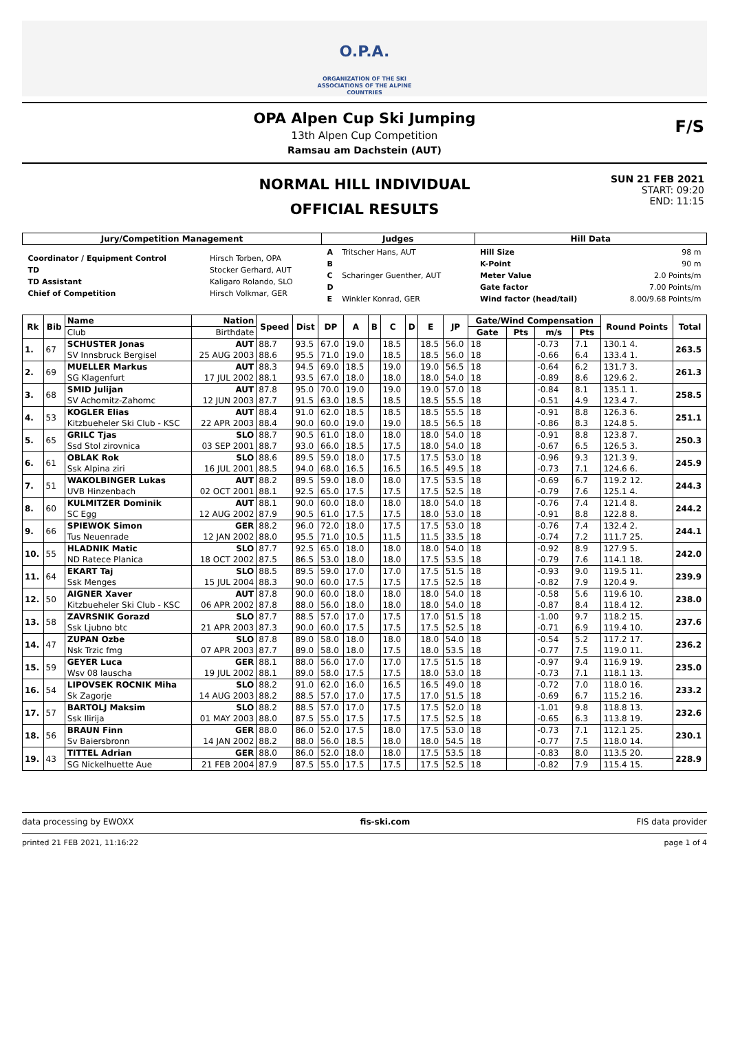O.P.A.
ORGANIZATION OF THE SKI ASSOCIATIONS OF THE ALPINE COUNTRIES
OPA Alpen Cup Ski Jumping
13th Alpen Cup Competition
Ramsau am Dachstein (AUT)
F/S
SUN 21 FEB 2021
START: 09:20
END: 11:15
NORMAL HILL INDIVIDUAL
OFFICIAL RESULTS
| Jury/Competition Management | Judges | Hill Data |
| --- | --- | --- |
| / Coordinator / Equipment Control / Hirsch Torben, OPA / / TD / Stocker Gerhard, AUT / / TD Assistant / Kaligaro Rolando, SLO / / Chief of Competition / Hirsch Volkmar, GER / | / A / Tritscher Hans, AUT / / B / / / C / Scharinger Guenther, AUT / / D / / / E / Winkler Konrad, GER / | / Hill Size / 98 m / / K-Point / 90 m / / Meter Value / 2.0 Points/m / / Gate factor / 7.00 Points/m / / Wind factor (head/tail) / 8.00/9.68 Points/m / |
| Rk | Bib | Name | Nation | Speed | Dist | DP | A | B | C | D | E | JP | Gate/Wind Compensation | | | | Round Points | Total |
| --- | --- | --- | --- | --- | --- | --- | --- | --- | --- | --- | --- | --- | --- | --- | --- | --- | --- | --- |
| | | Club | Birthdate | | | | | | | | | | Gate | Pts | m/s | Pts | | |
| 1. | 67 | SCHUSTER Jonas | AUT | 88.7 | 93.5 | 67.0 | 19.0 | | 18.5 | | 18.5 | 56.0 | 18 | | -0.73 | 7.1 | 130.1 4. | 263.5 |
| | | SV Innsbruck Bergisel | 25 AUG 2003 | 88.6 | 95.5 | 71.0 | 19.0 | | 18.5 | | 18.5 | 56.0 | 18 | | -0.66 | 6.4 | 133.4 1. | |
| 2. | 69 | MUELLER Markus | AUT | 88.3 | 94.5 | 69.0 | 18.5 | | 19.0 | | 19.0 | 56.5 | 18 | | -0.64 | 6.2 | 131.7 3. | 261.3 |
| | | SG Klagenfurt | 17 JUL 2002 | 88.1 | 93.5 | 67.0 | 18.0 | | 18.0 | | 18.0 | 54.0 | 18 | | -0.89 | 8.6 | 129.6 2. | |
| 3. | 68 | SMID Julijan | AUT | 87.8 | 95.0 | 70.0 | 19.0 | | 19.0 | | 19.0 | 57.0 | 18 | | -0.84 | 8.1 | 135.1 1. | 258.5 |
| | | SV Achomitz-Zahomc | 12 JUN 2003 | 87.7 | 91.5 | 63.0 | 18.5 | | 18.5 | | 18.5 | 55.5 | 18 | | -0.51 | 4.9 | 123.4 7. | |
| 4. | 53 | KOGLER Elias | AUT | 88.4 | 91.0 | 62.0 | 18.5 | | 18.5 | | 18.5 | 55.5 | 18 | | -0.91 | 8.8 | 126.3 6. | 251.1 |
| | | Kitzbueheler Ski Club - KSC | 22 APR 2003 | 88.4 | 90.0 | 60.0 | 19.0 | | 19.0 | | 18.5 | 56.5 | 18 | | -0.86 | 8.3 | 124.8 5. | |
| 5. | 65 | GRILC Tjas | SLO | 88.7 | 90.5 | 61.0 | 18.0 | | 18.0 | | 18.0 | 54.0 | 18 | | -0.91 | 8.8 | 123.8 7. | 250.3 |
| | | Ssd Stol zirovnica | 03 SEP 2001 | 88.7 | 93.0 | 66.0 | 18.5 | | 17.5 | | 18.0 | 54.0 | 18 | | -0.67 | 6.5 | 126.5 3. | |
| 6. | 61 | OBLAK Rok | SLO | 88.6 | 89.5 | 59.0 | 18.0 | | 17.5 | | 17.5 | 53.0 | 18 | | -0.96 | 9.3 | 121.3 9. | 245.9 |
| | | Ssk Alpina ziri | 16 JUL 2001 | 88.5 | 94.0 | 68.0 | 16.5 | | 16.5 | | 16.5 | 49.5 | 18 | | -0.73 | 7.1 | 124.6 6. | |
| 7. | 51 | WAKOLBINGER Lukas | AUT | 88.2 | 89.5 | 59.0 | 18.0 | | 18.0 | | 17.5 | 53.5 | 18 | | -0.69 | 6.7 | 119.2 12. | 244.3 |
| | | UVB Hinzenbach | 02 OCT 2001 | 88.1 | 92.5 | 65.0 | 17.5 | | 17.5 | | 17.5 | 52.5 | 18 | | -0.79 | 7.6 | 125.1 4. | |
| 8. | 60 | KULMITZER Dominik | AUT | 88.1 | 90.0 | 60.0 | 18.0 | | 18.0 | | 18.0 | 54.0 | 18 | | -0.76 | 7.4 | 121.4 8. | 244.2 |
| | | SC Egg | 12 AUG 2002 | 87.9 | 90.5 | 61.0 | 17.5 | | 17.5 | | 18.0 | 53.0 | 18 | | -0.91 | 8.8 | 122.8 8. | |
| 9. | 66 | SPIEWOK Simon | GER | 88.2 | 96.0 | 72.0 | 18.0 | | 17.5 | | 17.5 | 53.0 | 18 | | -0.76 | 7.4 | 132.4 2. | 244.1 |
| | | Tus Neuenrade | 12 JAN 2002 | 88.0 | 95.5 | 71.0 | 10.5 | | 11.5 | | 11.5 | 33.5 | 18 | | -0.74 | 7.2 | 111.7 25. | |
| 10. | 55 | HLADNIK Matic | SLO | 87.7 | 92.5 | 65.0 | 18.0 | | 18.0 | | 18.0 | 54.0 | 18 | | -0.92 | 8.9 | 127.9 5. | 242.0 |
| | | ND Ratece Planica | 18 OCT 2002 | 87.5 | 86.5 | 53.0 | 18.0 | | 18.0 | | 17.5 | 53.5 | 18 | | -0.79 | 7.6 | 114.1 18. | |
| 11. | 64 | EKART Taj | SLO | 88.5 | 89.5 | 59.0 | 17.0 | | 17.0 | | 17.5 | 51.5 | 18 | | -0.93 | 9.0 | 119.5 11. | 239.9 |
| | | Ssk Menges | 15 JUL 2004 | 88.3 | 90.0 | 60.0 | 17.5 | | 17.5 | | 17.5 | 52.5 | 18 | | -0.82 | 7.9 | 120.4 9. | |
| 12. | 50 | AIGNER Xaver | AUT | 87.8 | 90.0 | 60.0 | 18.0 | | 18.0 | | 18.0 | 54.0 | 18 | | -0.58 | 5.6 | 119.6 10. | 238.0 |
| | | Kitzbueheler Ski Club - KSC | 06 APR 2002 | 87.8 | 88.0 | 56.0 | 18.0 | | 18.0 | | 18.0 | 54.0 | 18 | | -0.87 | 8.4 | 118.4 12. | |
| 13. | 58 | ZAVRSNIK Gorazd | SLO | 87.7 | 88.5 | 57.0 | 17.0 | | 17.5 | | 17.0 | 51.5 | 18 | | -1.00 | 9.7 | 118.2 15. | 237.6 |
| | | Ssk Ljubno btc | 21 APR 2003 | 87.3 | 90.0 | 60.0 | 17.5 | | 17.5 | | 17.5 | 52.5 | 18 | | -0.71 | 6.9 | 119.4 10. | |
| 14. | 47 | ZUPAN Ozbe | SLO | 87.8 | 89.0 | 58.0 | 18.0 | | 18.0 | | 18.0 | 54.0 | 18 | | -0.54 | 5.2 | 117.2 17. | 236.2 |
| | | Nsk Trzic fmg | 07 APR 2003 | 87.7 | 89.0 | 58.0 | 18.0 | | 17.5 | | 18.0 | 53.5 | 18 | | -0.77 | 7.5 | 119.0 11. | |
| 15. | 59 | GEYER Luca | GER | 88.1 | 88.0 | 56.0 | 17.0 | | 17.0 | | 17.5 | 51.5 | 18 | | -0.97 | 9.4 | 116.9 19. | 235.0 |
| | | Wsv 08 lauscha | 19 JUL 2002 | 88.1 | 89.0 | 58.0 | 17.5 | | 17.5 | | 18.0 | 53.0 | 18 | | -0.73 | 7.1 | 118.1 13. | |
| 16. | 54 | LIPOVSEK ROCNIK Miha | SLO | 88.2 | 91.0 | 62.0 | 16.0 | | 16.5 | | 16.5 | 49.0 | 18 | | -0.72 | 7.0 | 118.0 16. | 233.2 |
| | | Sk Zagorje | 14 AUG 2003 | 88.2 | 88.5 | 57.0 | 17.0 | | 17.5 | | 17.0 | 51.5 | 18 | | -0.69 | 6.7 | 115.2 16. | |
| 17. | 57 | BARTOLJ Maksim | SLO | 88.2 | 88.5 | 57.0 | 17.0 | | 17.5 | | 17.5 | 52.0 | 18 | | -1.01 | 9.8 | 118.8 13. | 232.6 |
| | | Ssk Ilirija | 01 MAY 2003 | 88.0 | 87.5 | 55.0 | 17.5 | | 17.5 | | 17.5 | 52.5 | 18 | | -0.65 | 6.3 | 113.8 19. | |
| 18. | 56 | BRAUN Finn | GER | 88.0 | 86.0 | 52.0 | 17.5 | | 18.0 | | 17.5 | 53.0 | 18 | | -0.73 | 7.1 | 112.1 25. | 230.1 |
| | | Sv Baiersbronn | 14 JAN 2002 | 88.2 | 88.0 | 56.0 | 18.5 | | 18.0 | | 18.0 | 54.5 | 18 | | -0.77 | 7.5 | 118.0 14. | |
| 19. | 43 | TITTEL Adrian | GER | 88.0 | 86.0 | 52.0 | 18.0 | | 18.0 | | 17.5 | 53.5 | 18 | | -0.83 | 8.0 | 113.5 20. | 228.9 |
| | | SG Nickelhuette Aue | 21 FEB 2004 | 87.9 | 87.5 | 55.0 | 17.5 | | 17.5 | | 17.5 | 52.5 | 18 | | -0.82 | 7.9 | 115.4 15. | |
data processing by EWOXX fis-ski.com FIS data provider
printed 21 FEB 2021, 11:16:22 page 1 of 4